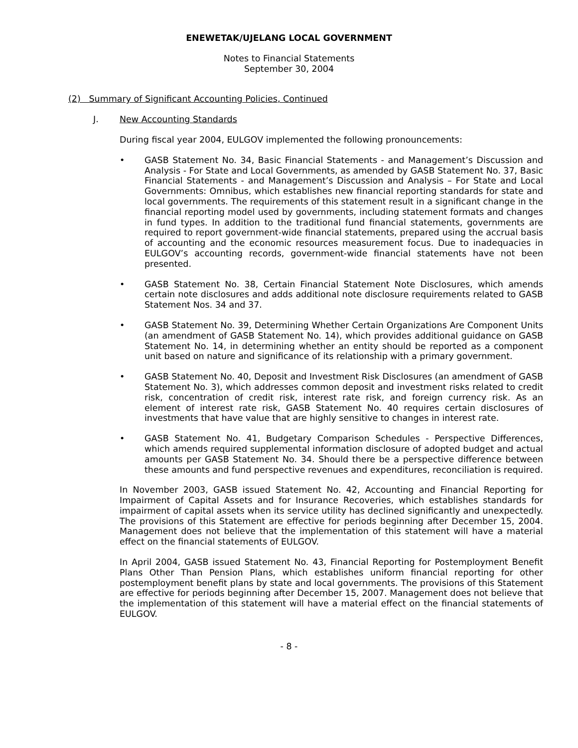ENEWETAK/UJELANG LOCAL GOVERNMENT
Notes to Financial Statements
September 30, 2004
(2) Summary of Significant Accounting Policies, Continued
J. New Accounting Standards
During fiscal year 2004, EULGOV implemented the following pronouncements:
• GASB Statement No. 34, Basic Financial Statements - and Management’s Discussion and Analysis - For State and Local Governments, as amended by GASB Statement No. 37, Basic Financial Statements - and Management’s Discussion and Analysis – For State and Local Governments: Omnibus, which establishes new financial reporting standards for state and local governments. The requirements of this statement result in a significant change in the financial reporting model used by governments, including statement formats and changes in fund types. In addition to the traditional fund financial statements, governments are required to report government-wide financial statements, prepared using the accrual basis of accounting and the economic resources measurement focus. Due to inadequacies in EULGOV’s accounting records, government-wide financial statements have not been presented.
• GASB Statement No. 38, Certain Financial Statement Note Disclosures, which amends certain note disclosures and adds additional note disclosure requirements related to GASB Statement Nos. 34 and 37.
• GASB Statement No. 39, Determining Whether Certain Organizations Are Component Units (an amendment of GASB Statement No. 14), which provides additional guidance on GASB Statement No. 14, in determining whether an entity should be reported as a component unit based on nature and significance of its relationship with a primary government.
• GASB Statement No. 40, Deposit and Investment Risk Disclosures (an amendment of GASB Statement No. 3), which addresses common deposit and investment risks related to credit risk, concentration of credit risk, interest rate risk, and foreign currency risk. As an element of interest rate risk, GASB Statement No. 40 requires certain disclosures of investments that have value that are highly sensitive to changes in interest rate.
• GASB Statement No. 41, Budgetary Comparison Schedules - Perspective Differences, which amends required supplemental information disclosure of adopted budget and actual amounts per GASB Statement No. 34. Should there be a perspective difference between these amounts and fund perspective revenues and expenditures, reconciliation is required.
In November 2003, GASB issued Statement No. 42, Accounting and Financial Reporting for Impairment of Capital Assets and for Insurance Recoveries, which establishes standards for impairment of capital assets when its service utility has declined significantly and unexpectedly. The provisions of this Statement are effective for periods beginning after December 15, 2004. Management does not believe that the implementation of this statement will have a material effect on the financial statements of EULGOV.
In April 2004, GASB issued Statement No. 43, Financial Reporting for Postemployment Benefit Plans Other Than Pension Plans, which establishes uniform financial reporting for other postemployment benefit plans by state and local governments. The provisions of this Statement are effective for periods beginning after December 15, 2007. Management does not believe that the implementation of this statement will have a material effect on the financial statements of EULGOV.
- 8 -